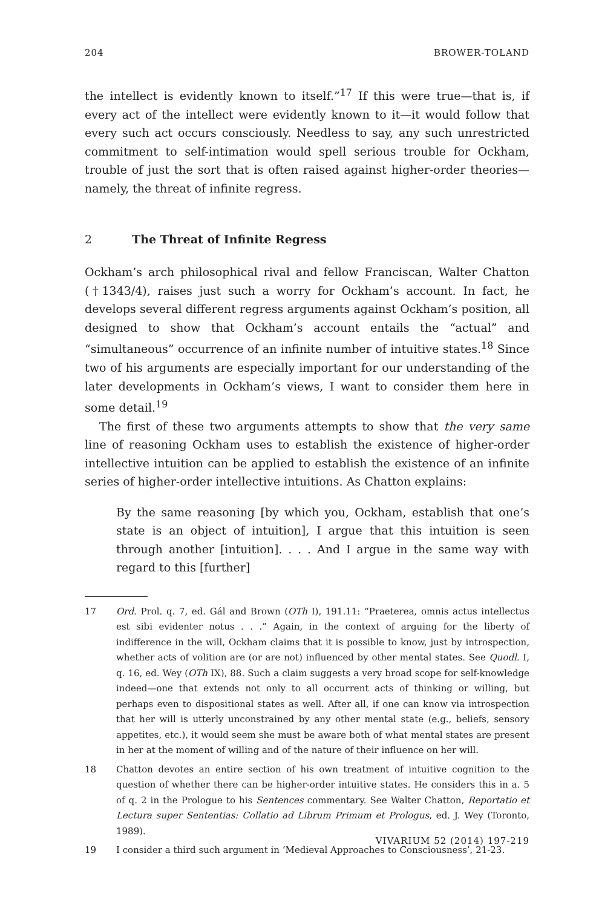204 BROWER-TOLAND
the intellect is evidently known to itself.”<sup>17</sup> If this were true—that is, if every act of the intellect were evidently known to it—it would follow that every such act occurs consciously. Needless to say, any such unrestricted commitment to self-intimation would spell serious trouble for Ockham, trouble of just the sort that is often raised against higher-order theories—namely, the threat of infinite regress.
2 The Threat of Infinite Regress
Ockham’s arch philosophical rival and fellow Franciscan, Walter Chatton (†1343/4), raises just such a worry for Ockham’s account. In fact, he develops several different regress arguments against Ockham’s position, all designed to show that Ockham’s account entails the “actual” and “simultaneous” occurrence of an infinite number of intuitive states.<sup>18</sup> Since two of his arguments are especially important for our understanding of the later developments in Ockham’s views, I want to consider them here in some detail.<sup>19</sup>
The first of these two arguments attempts to show that the very same line of reasoning Ockham uses to establish the existence of higher-order intellective intuition can be applied to establish the existence of an infinite series of higher-order intellective intuitions. As Chatton explains:
By the same reasoning [by which you, Ockham, establish that one’s state is an object of intuition], I argue that this intuition is seen through another [intuition]. . . . And I argue in the same way with regard to this [further]
17 Ord. Prol. q. 7, ed. Gál and Brown (OTh I), 191.11: “Praeterea, omnis actus intellectus est sibi evidenter notus . . .” Again, in the context of arguing for the liberty of indifference in the will, Ockham claims that it is possible to know, just by introspection, whether acts of volition are (or are not) influenced by other mental states. See Quodl. I, q. 16, ed. Wey (OTh IX), 88. Such a claim suggests a very broad scope for self-knowledge indeed—one that extends not only to all occurrent acts of thinking or willing, but perhaps even to dispositional states as well. After all, if one can know via introspection that her will is utterly unconstrained by any other mental state (e.g., beliefs, sensory appetites, etc.), it would seem she must be aware both of what mental states are present in her at the moment of willing and of the nature of their influence on her will.
18 Chatton devotes an entire section of his own treatment of intuitive cognition to the question of whether there can be higher-order intuitive states. He considers this in a. 5 of q. 2 in the Prologue to his Sentences commentary. See Walter Chatton, Reportatio et Lectura super Sententias: Collatio ad Librum Primum et Prologus, ed. J. Wey (Toronto, 1989).
19 I consider a third such argument in ‘Medieval Approaches to Consciousness’, 21-23.
VIVARIUM 52 (2014) 197-219